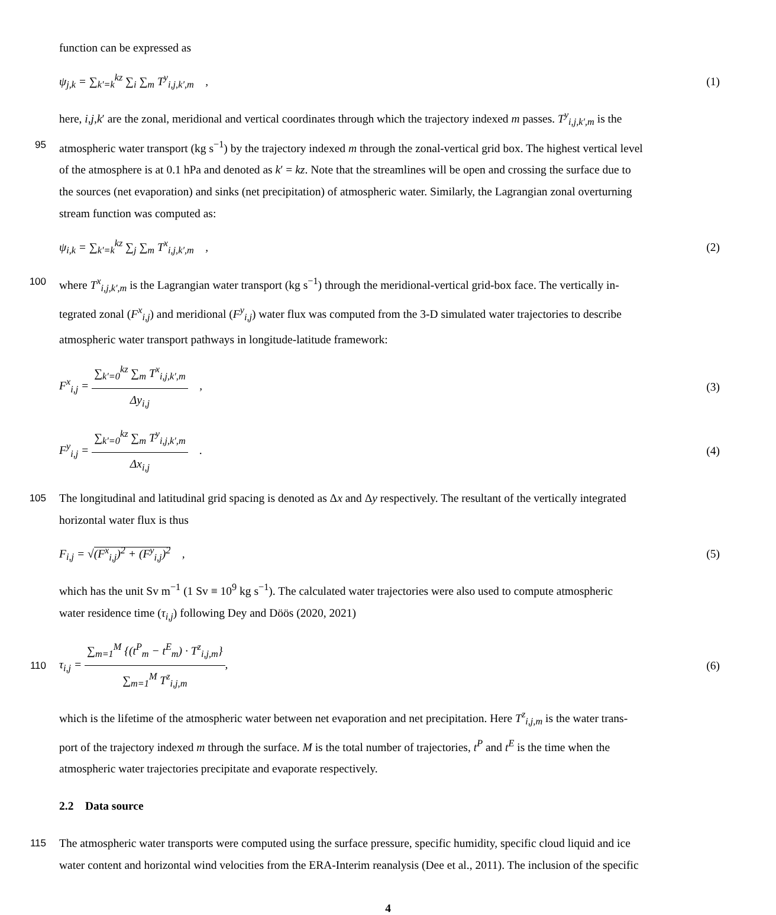function can be expressed as
ψ<sub>j,k</sub> = ∑<sub>k′=k</sub><sup>kz</sup> ∑<sub>i</sub> ∑<sub>m</sub> T<sup>y</sup><sub>i,j,k′,m</sub> ,
(1)
here, i,j,k′ are the zonal, meridional and vertical coordinates through which the trajectory indexed m passes. T<sup>y</sup><sub>i,j,k′,m</sub> is the
95 atmospheric water transport (kg s<sup>−1</sup>) by the trajectory indexed m through the zonal-vertical grid box. The highest vertical level
of the atmosphere is at 0.1 hPa and denoted as k′ = kz. Note that the streamlines will be open and crossing the surface due to
the sources (net evaporation) and sinks (net precipitation) of atmospheric water. Similarly, the Lagrangian zonal overturning
stream function was computed as:
ψ<sub>i,k</sub> = ∑<sub>k′=k</sub><sup>kz</sup> ∑<sub>j</sub> ∑<sub>m</sub> T<sup>x</sup><sub>i,j,k′,m</sub> ,
(2)
100 where T<sup>x</sup><sub>i,j,k′,m</sub> is the Lagrangian water transport (kg s<sup>−1</sup>) through the meridional-vertical grid-box face. The vertically in-
tegrated zonal (F<sup>x</sup><sub>i,j</sub>) and meridional (F<sup>y</sup><sub>i,j</sub>) water flux was computed from the 3-D simulated water trajectories to describe
atmospheric water transport pathways in longitude-latitude framework:
F<sup>x</sup><sub>i,j</sub> = ∑<sub>k′=0</sub><sup>kz</sup> ∑<sub>m</sub> T<sup>x</sup><sub>i,j,k′,m</sub> Δy<sub>i,j</sub> ,
(3)
F<sup>y</sup><sub>i,j</sub> = ∑<sub>k′=0</sub><sup>kz</sup> ∑<sub>m</sub> T<sup>y</sup><sub>i,j,k′,m</sub> Δx<sub>i,j</sub> .
(4)
105 The longitudinal and latitudinal grid spacing is denoted as Δx and Δy respectively. The resultant of the vertically integrated
horizontal water flux is thus
F<sub>i,j</sub> = √(F<sup>x</sup><sub>i,j</sub>)<sup>2</sup> + (F<sup>y</sup><sub>i,j</sub>)<sup>2</sup> ,
(5)
which has the unit Sv m<sup>−1</sup> (1 Sv ≡ 10<sup>9</sup> kg s<sup>−1</sup>). The calculated water trajectories were also used to compute atmospheric
water residence time (τ<sub>i,j</sub>) following Dey and Döös (2020, 2021)
110
τ<sub>i,j</sub> = ∑<sub>m=1</sub><sup>M</sup> {(t<sup>P</sup><sub>m</sub> − t<sup>E</sup><sub>m</sub>) · T<sup>z</sup><sub>i,j,m</sub>} ∑<sub>m=1</sub><sup>M</sup> T<sup>z</sup><sub>i,j,m</sub>,
(6)
which is the lifetime of the atmospheric water between net evaporation and net precipitation. Here T<sup>z</sup><sub>i,j,m</sub> is the water trans-
port of the trajectory indexed m through the surface. M is the total number of trajectories, t<sup>P</sup> and t<sup>E</sup> is the time when the
atmospheric water trajectories precipitate and evaporate respectively.
2.2 Data source
115 The atmospheric water transports were computed using the surface pressure, specific humidity, specific cloud liquid and ice
water content and horizontal wind velocities from the ERA-Interim reanalysis (Dee et al., 2011). The inclusion of the specific
4